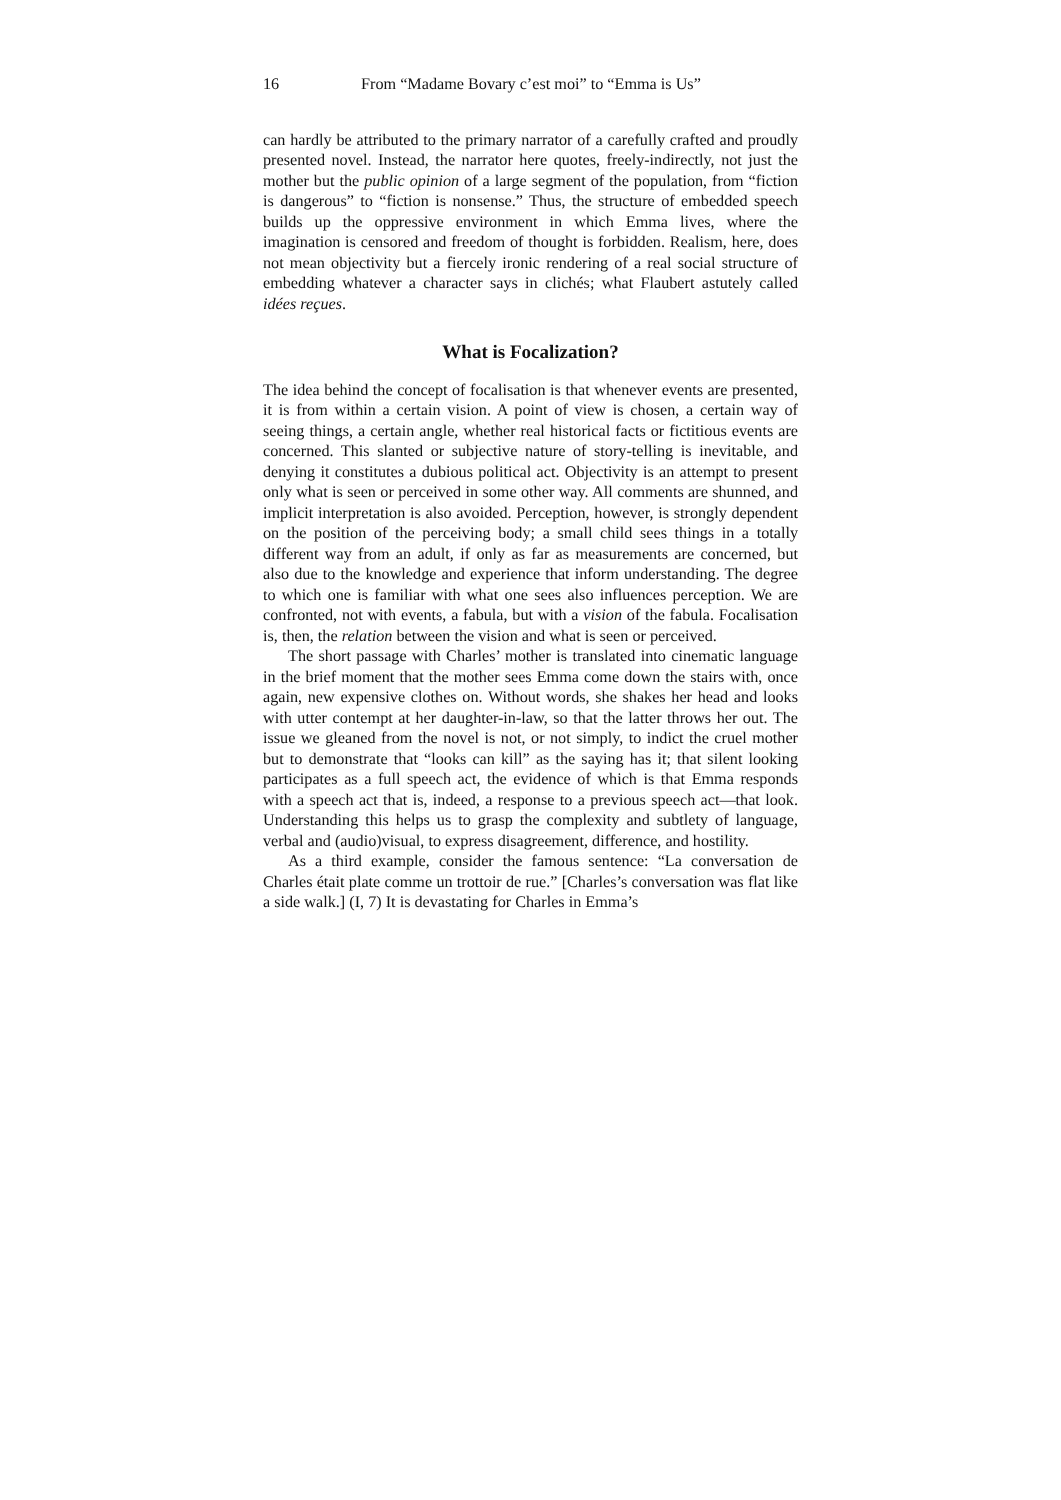16 From “Madame Bovary c’est moi” to “Emma is Us”
can hardly be attributed to the primary narrator of a carefully crafted and proudly presented novel. Instead, the narrator here quotes, freely-indirectly, not just the mother but the public opinion of a large segment of the population, from “fiction is dangerous” to “fiction is nonsense.” Thus, the structure of embedded speech builds up the oppressive environment in which Emma lives, where the imagination is censored and freedom of thought is forbidden. Realism, here, does not mean objectivity but a fiercely ironic rendering of a real social structure of embedding whatever a character says in clichés; what Flaubert astutely called idées reçues.
What is Focalization?
The idea behind the concept of focalisation is that whenever events are presented, it is from within a certain vision. A point of view is chosen, a certain way of seeing things, a certain angle, whether real historical facts or fictitious events are concerned. This slanted or subjective nature of story-telling is inevitable, and denying it constitutes a dubious political act. Objectivity is an attempt to present only what is seen or perceived in some other way. All comments are shunned, and implicit interpretation is also avoided. Perception, however, is strongly dependent on the position of the perceiving body; a small child sees things in a totally different way from an adult, if only as far as measurements are concerned, but also due to the knowledge and experience that inform understanding. The degree to which one is familiar with what one sees also influences perception. We are confronted, not with events, a fabula, but with a vision of the fabula. Focalisation is, then, the relation between the vision and what is seen or perceived.
The short passage with Charles’ mother is translated into cinematic language in the brief moment that the mother sees Emma come down the stairs with, once again, new expensive clothes on. Without words, she shakes her head and looks with utter contempt at her daughter-in-law, so that the latter throws her out. The issue we gleaned from the novel is not, or not simply, to indict the cruel mother but to demonstrate that “looks can kill” as the saying has it; that silent looking participates as a full speech act, the evidence of which is that Emma responds with a speech act that is, indeed, a response to a previous speech act—that look. Understanding this helps us to grasp the complexity and subtlety of language, verbal and (audio)visual, to express disagreement, difference, and hostility.
As a third example, consider the famous sentence: “La conversation de Charles était plate comme un trottoir de rue.” [Charles’s conversation was flat like a side walk.] (I, 7) It is devastating for Charles in Emma’s